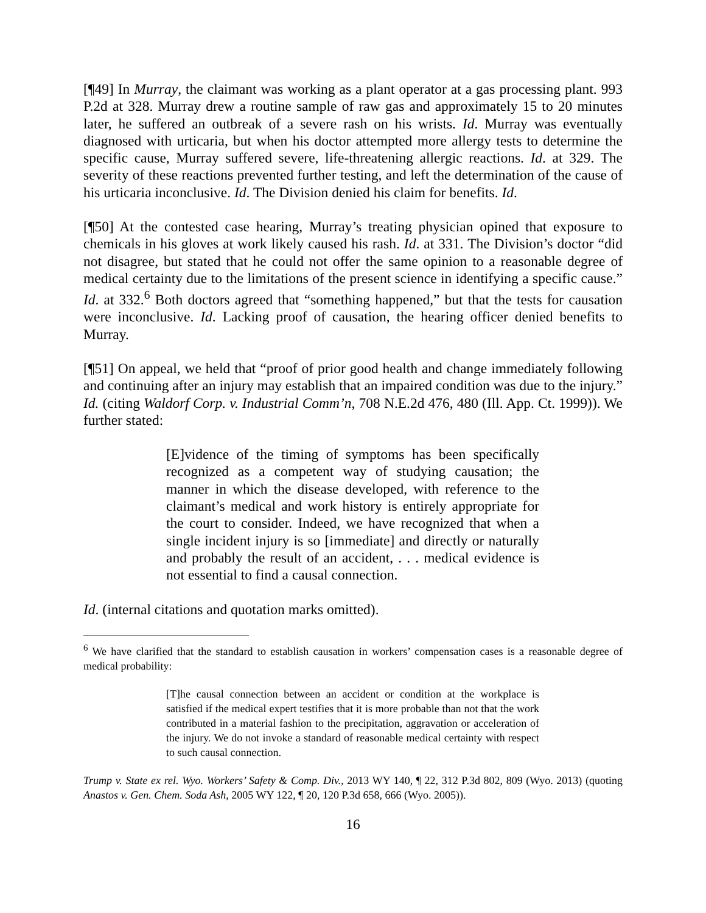[¶49] In Murray, the claimant was working as a plant operator at a gas processing plant. 993 P.2d at 328. Murray drew a routine sample of raw gas and approximately 15 to 20 minutes later, he suffered an outbreak of a severe rash on his wrists. Id. Murray was eventually diagnosed with urticaria, but when his doctor attempted more allergy tests to determine the specific cause, Murray suffered severe, life-threatening allergic reactions. Id. at 329. The severity of these reactions prevented further testing, and left the determination of the cause of his urticaria inconclusive. Id. The Division denied his claim for benefits. Id.
[¶50] At the contested case hearing, Murray’s treating physician opined that exposure to chemicals in his gloves at work likely caused his rash. Id. at 331. The Division’s doctor “did not disagree, but stated that he could not offer the same opinion to a reasonable degree of medical certainty due to the limitations of the present science in identifying a specific cause.” Id. at 332.<sup>6</sup> Both doctors agreed that “something happened,” but that the tests for causation were inconclusive. Id. Lacking proof of causation, the hearing officer denied benefits to Murray.
[¶51] On appeal, we held that “proof of prior good health and change immediately following and continuing after an injury may establish that an impaired condition was due to the injury.” Id. (citing Waldorf Corp. v. Industrial Comm’n, 708 N.E.2d 476, 480 (Ill. App. Ct. 1999)). We further stated:
[E]vidence of the timing of symptoms has been specifically recognized as a competent way of studying causation; the manner in which the disease developed, with reference to the claimant’s medical and work history is entirely appropriate for the court to consider. Indeed, we have recognized that when a single incident injury is so [immediate] and directly or naturally and probably the result of an accident, . . . medical evidence is not essential to find a causal connection.
Id. (internal citations and quotation marks omitted).
<sup>6</sup> We have clarified that the standard to establish causation in workers’ compensation cases is a reasonable degree of medical probability:
[T]he causal connection between an accident or condition at the workplace is satisfied if the medical expert testifies that it is more probable than not that the work contributed in a material fashion to the precipitation, aggravation or acceleration of the injury. We do not invoke a standard of reasonable medical certainty with respect to such causal connection.
Trump v. State ex rel. Wyo. Workers’ Safety & Comp. Div., 2013 WY 140, ¶ 22, 312 P.3d 802, 809 (Wyo. 2013) (quoting Anastos v. Gen. Chem. Soda Ash, 2005 WY 122, ¶ 20, 120 P.3d 658, 666 (Wyo. 2005)).
16